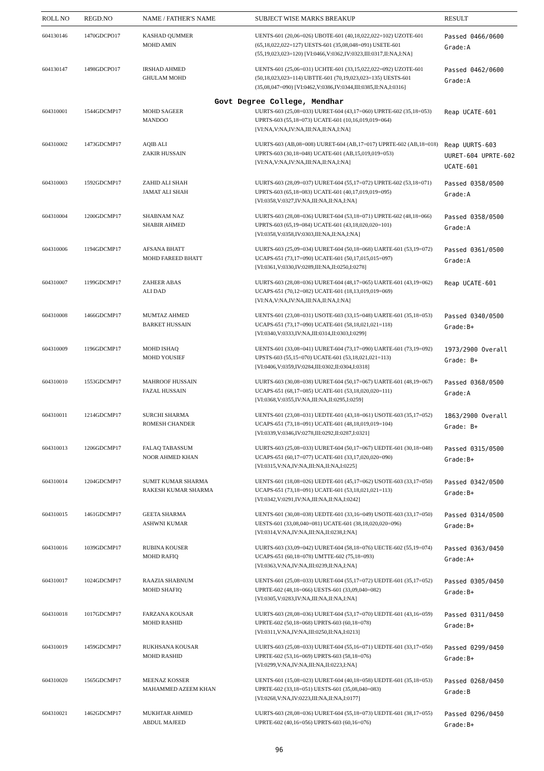| ROLL NO | REGD.NO | NAME / FATHER'S NAME | SUBJECT WISE MARKS BREAKUP | RESULT |
| --- | --- | --- | --- | --- |
| 604130146 | 1470GDCPO17 | KASHAD QUMMER MOHD AMIN | UENTS-601 (20,06=026) UBOTE-601 (40,18,022,022=102) UZOTE-601 (65,18,022,022=127) UESTS-601 (35,08,048=091) USETE-601 (55,19,023,023=120) [VI:0466,V:0362,IV:0323,III:0317,II:NA,I:NA] | Passed 0466/0600 Grade:A |
| 604130147 | 1498GDCPO17 | IRSHAD AHMED GHULAM MOHD | UENTS-601 (25,06=031) UCHTE-601 (33,15,022,022=092) UZOTE-601 (50,18,023,023=114) UBTTE-601 (70,19,023,023=135) UESTS-601 (35,08,047=090) [VI:0462,V:0386,IV:0344,III:0385,II:NA,I:0316] | Passed 0462/0600 Grade:A |
| Govt Degree College, Mendhar | | | | |
| 604310001 | 1544GDCMP17 | MOHD SAGEER MANDOO | UURTS-603 (25,08=033) UURET-604 (43,17=060) UPRTE-602 (35,18=053) UPRTS-603 (55,18=073) UCATE-601 (10,16,019,019=064) [VI:NA,V:NA,IV:NA,III:NA,II:NA,I:NA] | Reap UCATE-601 |
| 604310002 | 1473GDCMP17 | AQIB ALI ZAKIR HUSSAIN | UURTS-603 (AB,08=008) UURET-604 (AB,17=017) UPRTE-602 (AB,18=018) UPRTS-603 (30,18=048) UCATE-601 (AB,15,019,019=053) [VI:NA,V:NA,IV:NA,III:NA,II:NA,I:NA] | Reap UURTS-603 UURET-604 UPRTE-602 UCATE-601 |
| 604310003 | 1592GDCMP17 | ZAHID ALI SHAH JAMAT ALI SHAH | UURTS-603 (28,09=037) UURET-604 (55,17=072) UPRTE-602 (53,18=071) UPRTS-603 (65,18=083) UCATE-601 (40,17,019,019=095) [VI:0358,V:0327,IV:NA,III:NA,II:NA,I:NA] | Passed 0358/0500 Grade:A |
| 604310004 | 1200GDCMP17 | SHABNAM NAZ SHABIR AHMED | UURTS-603 (28,08=036) UURET-604 (53,18=071) UPRTE-602 (48,18=066) UPRTS-603 (65,19=084) UCATE-601 (43,18,020,020=101) [VI:0358,V:0358,IV:0303,III:NA,II:NA,I:NA] | Passed 0358/0500 Grade:A |
| 604310006 | 1194GDCMP17 | AFSANA BHATT MOHD FAREED BHATT | UURTS-603 (25,09=034) UURET-604 (50,18=068) UARTE-601 (53,19=072) UCAPS-651 (73,17=090) UCATE-601 (50,17,015,015=097) [VI:0361,V:0330,IV:0289,III:NA,II:0250,I:0278] | Passed 0361/0500 Grade:A |
| 604310007 | 1199GDCMP17 | ZAHEER ABAS ALI DAD | UURTS-603 (28,08=036) UURET-604 (48,17=065) UARTE-601 (43,19=062) UCAPS-651 (70,12=082) UCATE-601 (18,13,019,019=069) [VI:NA,V:NA,IV:NA,III:NA,II:NA,I:NA] | Reap UCATE-601 |
| 604310008 | 1466GDCMP17 | MUMTAZ AHMED BARKET HUSSAIN | UENTS-601 (23,08=031) USOTE-603 (33,15=048) UARTE-601 (35,18=053) UCAPS-651 (73,17=090) UCATE-601 (58,18,021,021=118) [VI:0340,V:0333,IV:NA,III:0314,II:0303,I:0299] | Passed 0340/0500 Grade:B+ |
| 604310009 | 1196GDCMP17 | MOHD ISHAQ MOHD YOUSIEF | UENTS-601 (33,08=041) UURET-604 (73,17=090) UARTE-601 (73,19=092) UPSTS-603 (55,15=070) UCATE-601 (53,18,021,021=113) [VI:0406,V:0359,IV:0284,III:0302,II:0304,I:0318] | 1973/2900 Overall Grade: B+ |
| 604310010 | 1553GDCMP17 | MAHROOF HUSSAIN FAZAL HUSSAIN | UURTS-603 (30,08=038) UURET-604 (50,17=067) UARTE-601 (48,19=067) UCAPS-651 (68,17=085) UCATE-601 (53,18,020,020=111) [VI:0368,V:0355,IV:NA,III:NA,II:0295,I:0259] | Passed 0368/0500 Grade:A |
| 604310011 | 1214GDCMP17 | SURCHI SHARMA ROMESH CHANDER | UENTS-601 (23,08=031) UEDTE-601 (43,18=061) USOTE-603 (35,17=052) UCAPS-651 (73,18=091) UCATE-601 (48,18,019,019=104) [VI:0339,V:0346,IV:0278,III:0292,II:0287,I:0321] | 1863/2900 Overall Grade: B+ |
| 604310013 | 1206GDCMP17 | FALAQ TABASSUM NOOR AHMED KHAN | UURTS-603 (25,08=033) UURET-604 (50,17=067) UEDTE-601 (30,18=048) UCAPS-651 (60,17=077) UCATE-601 (33,17,020,020=090) [VI:0315,V:NA,IV:NA,III:NA,II:NA,I:0225] | Passed 0315/0500 Grade:B+ |
| 604310014 | 1204GDCMP17 | SUMIT KUMAR SHARMA RAKESH KUMAR SHARMA | UENTS-601 (18,08=026) UEDTE-601 (45,17=062) USOTE-603 (33,17=050) UCAPS-651 (73,18=091) UCATE-601 (53,18,021,021=113) [VI:0342,V:0291,IV:NA,III:NA,II:NA,I:0242] | Passed 0342/0500 Grade:B+ |
| 604310015 | 1461GDCMP17 | GEETA SHARMA ASHWNI KUMAR | UENTS-601 (30,08=038) UEDTE-601 (33,16=049) USOTE-603 (33,17=050) UESTS-601 (33,08,040=081) UCATE-601 (38,18,020,020=096) [VI:0314,V:NA,IV:NA,III:NA,II:0238,I:NA] | Passed 0314/0500 Grade:B+ |
| 604310016 | 1039GDCMP17 | RUBINA KOUSER MOHD RAFIQ | UURTS-603 (33,09=042) UURET-604 (58,18=076) UECTE-602 (55,19=074) UCAPS-651 (60,18=078) UMTTE-602 (75,18=093) [VI:0363,V:NA,IV:NA,III:0239,II:NA,I:NA] | Passed 0363/0450 Grade:A+ |
| 604310017 | 1024GDCMP17 | RAAZIA SHABNUM MOHD SHAFIQ | UENTS-601 (25,08=033) UURET-604 (55,17=072) UEDTE-601 (35,17=052) UPRTE-602 (48,18=066) UESTS-601 (33,09,040=082) [VI:0305,V:0283,IV:NA,III:NA,II:NA,I:NA] | Passed 0305/0450 Grade:B+ |
| 604310018 | 1017GDCMP17 | FARZANA KOUSAR MOHD RASHID | UURTS-603 (28,08=036) UURET-604 (53,17=070) UEDTE-601 (43,16=059) UPRTE-602 (50,18=068) UPRTS-603 (60,18=078) [VI:0311,V:NA,IV:NA,III:0250,II:NA,I:0213] | Passed 0311/0450 Grade:B+ |
| 604310019 | 1459GDCMP17 | RUKHSANA KOUSAR MOHD RASHID | UURTS-603 (25,08=033) UURET-604 (55,16=071) UEDTE-601 (33,17=050) UPRTE-602 (53,16=069) UPRTS-603 (58,18=076) [VI:0299,V:NA,IV:NA,III:NA,II:0223,I:NA] | Passed 0299/0450 Grade:B+ |
| 604310020 | 1565GDCMP17 | MEENAZ KOSSER MAHAMMED AZEEM KHAN | UENTS-601 (15,08=023) UURET-604 (40,18=058) UEDTE-601 (35,18=053) UPRTE-602 (33,18=051) UESTS-601 (35,08,040=083) [VI:0268,V:NA,IV:0223,III:NA,II:NA,I:0177] | Passed 0268/0450 Grade:B |
| 604310021 | 1462GDCMP17 | MUKHTAR AHMED ABDUL MAJEED | UURTS-603 (28,08=036) UURET-604 (55,18=073) UEDTE-601 (38,17=055) UPRTE-602 (40,16=056) UPRTS-603 (60,16=076) | Passed 0296/0450 Grade:B+ |
96